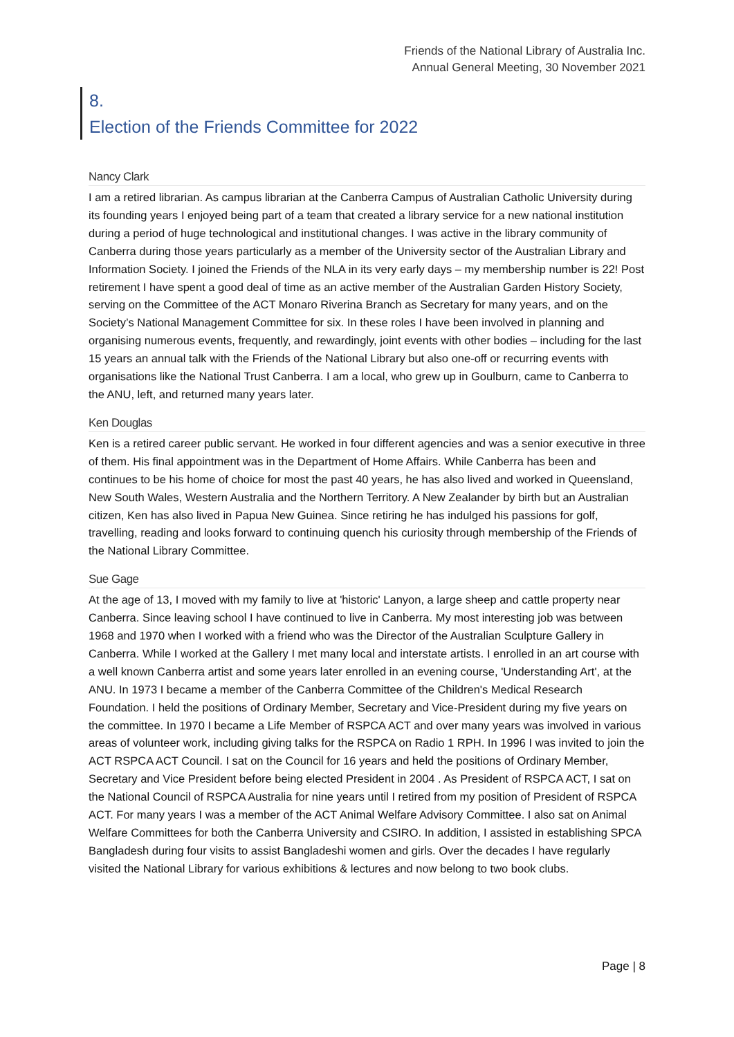Friends of the National Library of Australia Inc.
Annual General Meeting, 30 November 2021
8.
Election of the Friends Committee for 2022
Nancy Clark
I am a retired librarian. As campus librarian at the Canberra Campus of Australian Catholic University during its founding years I enjoyed being part of a team that created a library service for a new national institution during a period of huge technological and institutional changes. I was active in the library community of Canberra during those years particularly as a member of the University sector of the Australian Library and Information Society. I joined the Friends of the NLA in its very early days – my membership number is 22! Post retirement I have spent a good deal of time as an active member of the Australian Garden History Society, serving on the Committee of the ACT Monaro Riverina Branch as Secretary for many years, and on the Society’s National Management Committee for six. In these roles I have been involved in planning and organising numerous events, frequently, and rewardingly, joint events with other bodies – including for the last 15 years an annual talk with the Friends of the National Library but also one-off or recurring events with organisations like the National Trust Canberra. I am a local, who grew up in Goulburn, came to Canberra to the ANU, left, and returned many years later.
Ken Douglas
Ken is a retired career public servant. He worked in four different agencies and was a senior executive in three of them. His final appointment was in the Department of Home Affairs. While Canberra has been and continues to be his home of choice for most the past 40 years, he has also lived and worked in Queensland, New South Wales, Western Australia and the Northern Territory. A New Zealander by birth but an Australian citizen, Ken has also lived in Papua New Guinea. Since retiring he has indulged his passions for golf, travelling, reading and looks forward to continuing quench his curiosity through membership of the Friends of the National Library Committee.
Sue Gage
At the age of 13, I moved with my family to live at 'historic' Lanyon, a large sheep and cattle property near Canberra. Since leaving school I have continued to live in Canberra. My most interesting job was between 1968 and 1970 when I worked with a friend who was the Director of the Australian Sculpture Gallery in Canberra. While I worked at the Gallery I met many local and interstate artists. I enrolled in an art course with a well known Canberra artist and some years later enrolled in an evening course, 'Understanding Art', at the ANU. In 1973 I became a member of the Canberra Committee of the Children's Medical Research Foundation. I held the positions of Ordinary Member, Secretary and Vice-President during my five years on the committee. In 1970 I became a Life Member of RSPCA ACT and over many years was involved in various areas of volunteer work, including giving talks for the RSPCA on Radio 1 RPH. In 1996 I was invited to join the ACT RSPCA ACT Council. I sat on the Council for 16 years and held the positions of Ordinary Member, Secretary and Vice President before being elected President in 2004 . As President of RSPCA ACT, I sat on the National Council of RSPCA Australia for nine years until I retired from my position of President of RSPCA ACT. For many years I was a member of the ACT Animal Welfare Advisory Committee. I also sat on Animal Welfare Committees for both the Canberra University and CSIRO. In addition, I assisted in establishing SPCA Bangladesh during four visits to assist Bangladeshi women and girls. Over the decades I have regularly visited the National Library for various exhibitions & lectures and now belong to two book clubs.
Page | 8